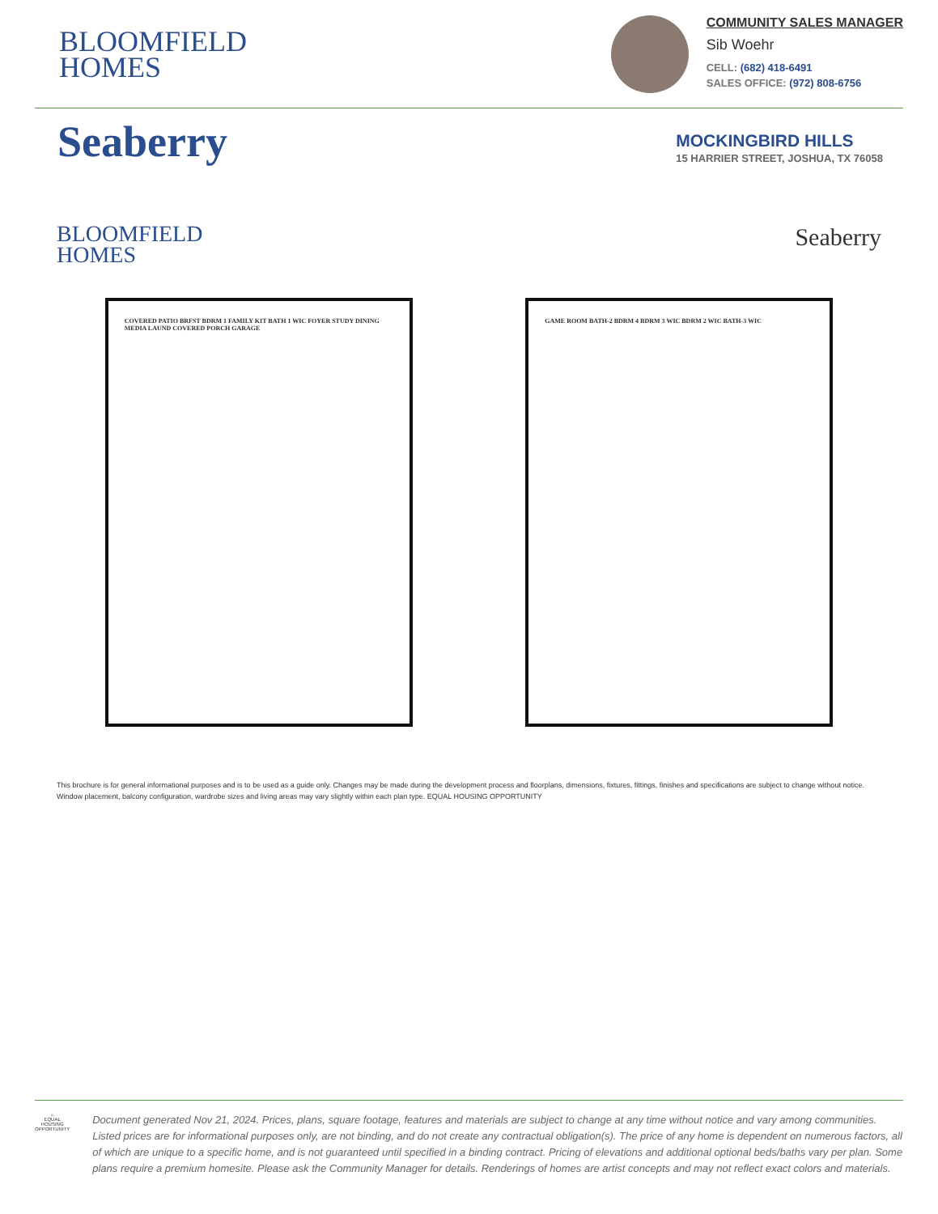BLOOMFIELD
HOMES
COMMUNITY SALES MANAGER
Sib Woehr
CELL: (682) 418-6491
SALES OFFICE: (972) 808-6756
Seaberry
MOCKINGBIRD HILLS
15 HARRIER STREET, JOSHUA, TX 76058
BLOOMFIELD
HOMES
Seaberry
COVERED PATIO BRFST BDRM 1 FAMILY KIT BATH 1 WIC FOYER STUDY DINING MEDIA LAUND COVERED PORCH GARAGE
GAME ROOM BATH-2 BDRM 4 BDRM 3 WIC BDRM 2 WIC BATH-3 WIC
This brochure is for general informational purposes and is to be used as a guide only. Changes may be made during the development process and floorplans, dimensions, fixtures, fittings, finishes and specifications are subject to change without notice. Window placement, balcony configuration, wardrobe sizes and living areas may vary slightly within each plan type. EQUAL HOUSING OPPORTUNITY
⌂
EQUAL HOUSING OPPORTUNITY
Document generated Nov 21, 2024. Prices, plans, square footage, features and materials are subject to change at any time without notice and vary among communities. Listed prices are for informational purposes only, are not binding, and do not create any contractual obligation(s). The price of any home is dependent on numerous factors, all of which are unique to a specific home, and is not guaranteed until specified in a binding contract. Pricing of elevations and additional optional beds/baths vary per plan. Some plans require a premium homesite. Please ask the Community Manager for details. Renderings of homes are artist concepts and may not reflect exact colors and materials.